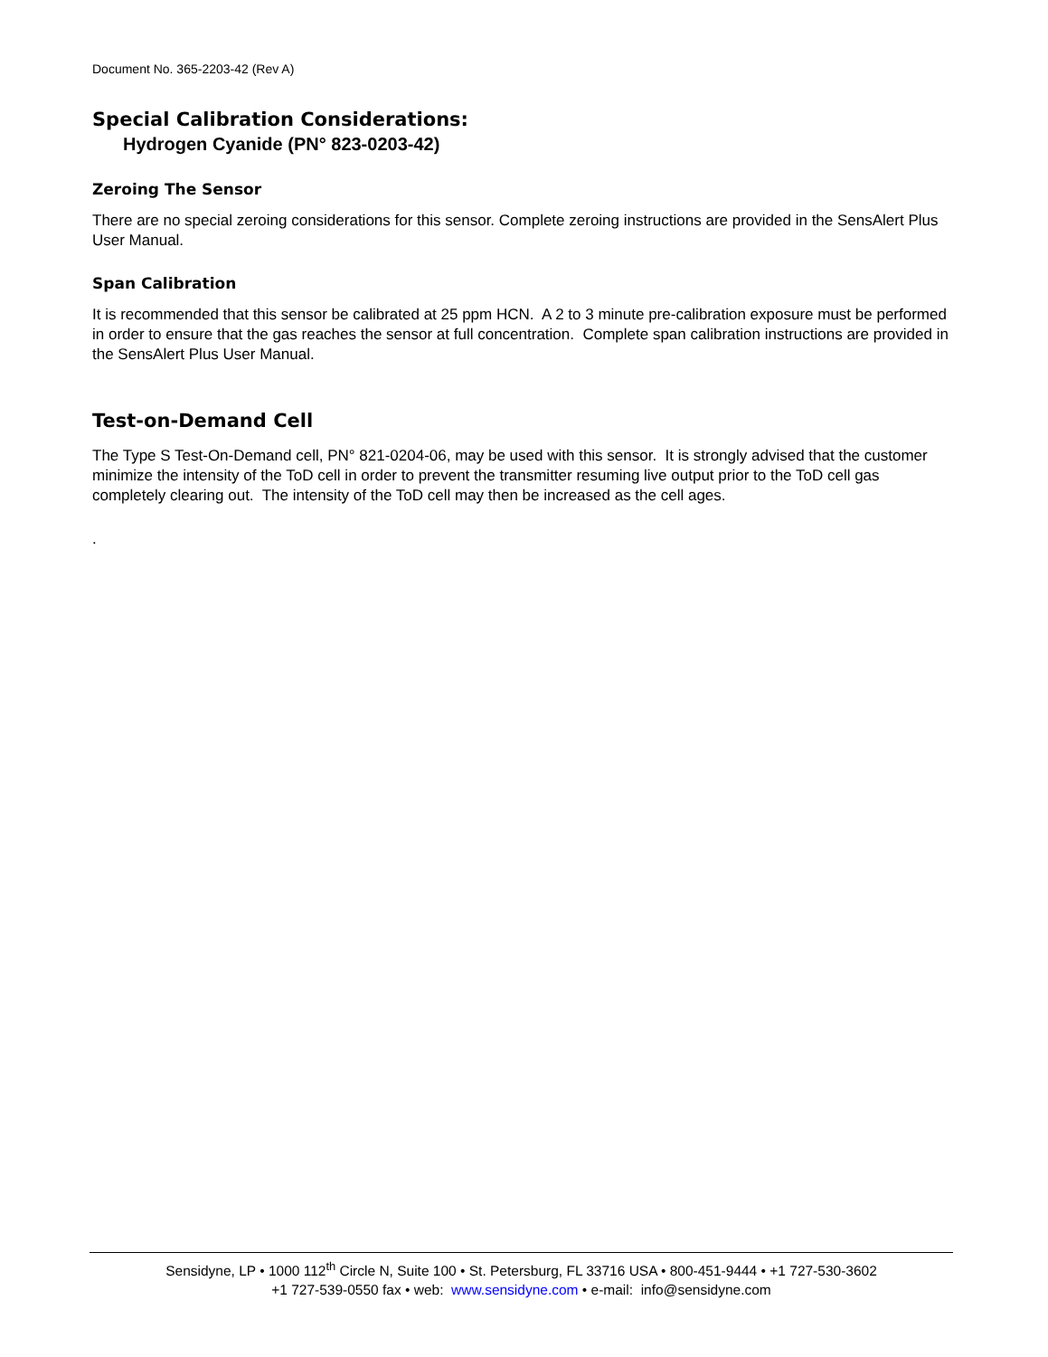Document No. 365-2203-42 (Rev A)
Special Calibration Considerations:
Hydrogen Cyanide (PN° 823-0203-42)
Zeroing The Sensor
There are no special zeroing considerations for this sensor. Complete zeroing instructions are provided in the SensAlert Plus User Manual.
Span Calibration
It is recommended that this sensor be calibrated at 25 ppm HCN. A 2 to 3 minute pre-calibration exposure must be performed in order to ensure that the gas reaches the sensor at full concentration. Complete span calibration instructions are provided in the SensAlert Plus User Manual.
Test-on-Demand Cell
The Type S Test-On-Demand cell, PN° 821-0204-06, may be used with this sensor. It is strongly advised that the customer minimize the intensity of the ToD cell in order to prevent the transmitter resuming live output prior to the ToD cell gas completely clearing out. The intensity of the ToD cell may then be increased as the cell ages.
.
Sensidyne, LP • 1000 112<sup>th</sup> Circle N, Suite 100 • St. Petersburg, FL 33716 USA • 800-451-9444 • +1 727-530-3602
+1 727-539-0550 fax • web: www.sensidyne.com • e-mail: info@sensidyne.com